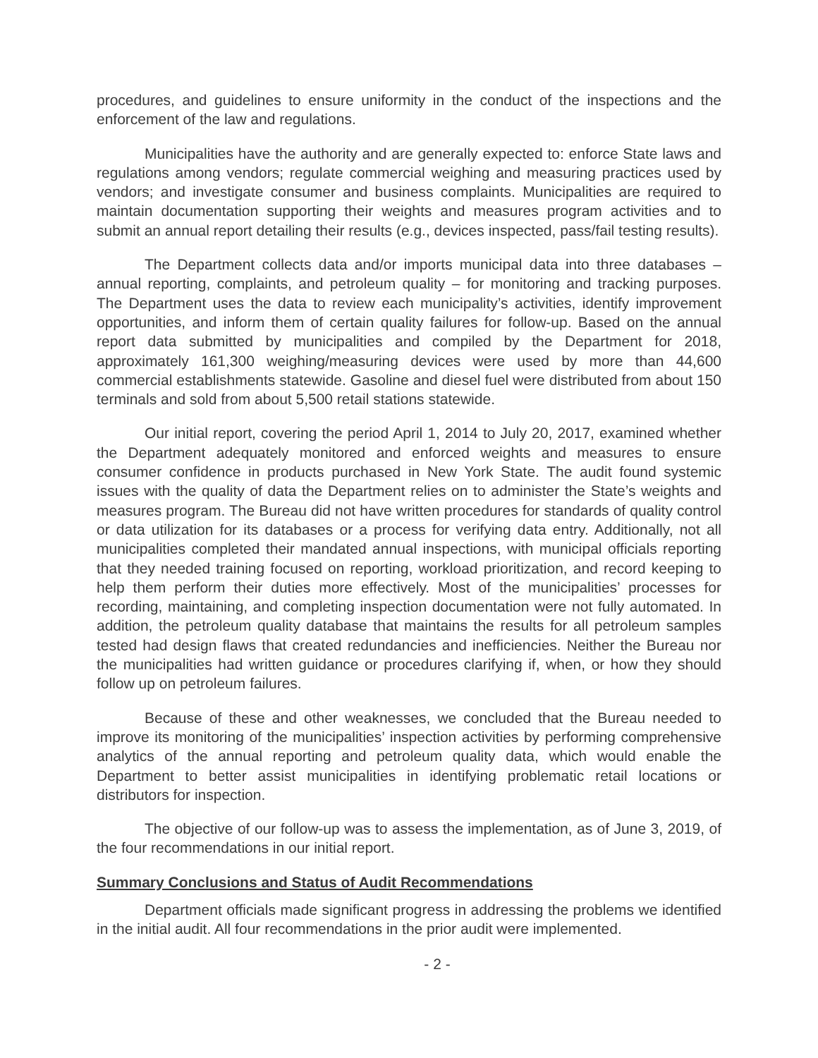procedures, and guidelines to ensure uniformity in the conduct of the inspections and the enforcement of the law and regulations.
Municipalities have the authority and are generally expected to: enforce State laws and regulations among vendors; regulate commercial weighing and measuring practices used by vendors; and investigate consumer and business complaints. Municipalities are required to maintain documentation supporting their weights and measures program activities and to submit an annual report detailing their results (e.g., devices inspected, pass/fail testing results).
The Department collects data and/or imports municipal data into three databases – annual reporting, complaints, and petroleum quality – for monitoring and tracking purposes. The Department uses the data to review each municipality’s activities, identify improvement opportunities, and inform them of certain quality failures for follow-up. Based on the annual report data submitted by municipalities and compiled by the Department for 2018, approximately 161,300 weighing/measuring devices were used by more than 44,600 commercial establishments statewide. Gasoline and diesel fuel were distributed from about 150 terminals and sold from about 5,500 retail stations statewide.
Our initial report, covering the period April 1, 2014 to July 20, 2017, examined whether the Department adequately monitored and enforced weights and measures to ensure consumer confidence in products purchased in New York State. The audit found systemic issues with the quality of data the Department relies on to administer the State’s weights and measures program. The Bureau did not have written procedures for standards of quality control or data utilization for its databases or a process for verifying data entry. Additionally, not all municipalities completed their mandated annual inspections, with municipal officials reporting that they needed training focused on reporting, workload prioritization, and record keeping to help them perform their duties more effectively. Most of the municipalities’ processes for recording, maintaining, and completing inspection documentation were not fully automated. In addition, the petroleum quality database that maintains the results for all petroleum samples tested had design flaws that created redundancies and inefficiencies. Neither the Bureau nor the municipalities had written guidance or procedures clarifying if, when, or how they should follow up on petroleum failures.
Because of these and other weaknesses, we concluded that the Bureau needed to improve its monitoring of the municipalities’ inspection activities by performing comprehensive analytics of the annual reporting and petroleum quality data, which would enable the Department to better assist municipalities in identifying problematic retail locations or distributors for inspection.
The objective of our follow-up was to assess the implementation, as of June 3, 2019, of the four recommendations in our initial report.
Summary Conclusions and Status of Audit Recommendations
Department officials made significant progress in addressing the problems we identified in the initial audit. All four recommendations in the prior audit were implemented.
- 2 -